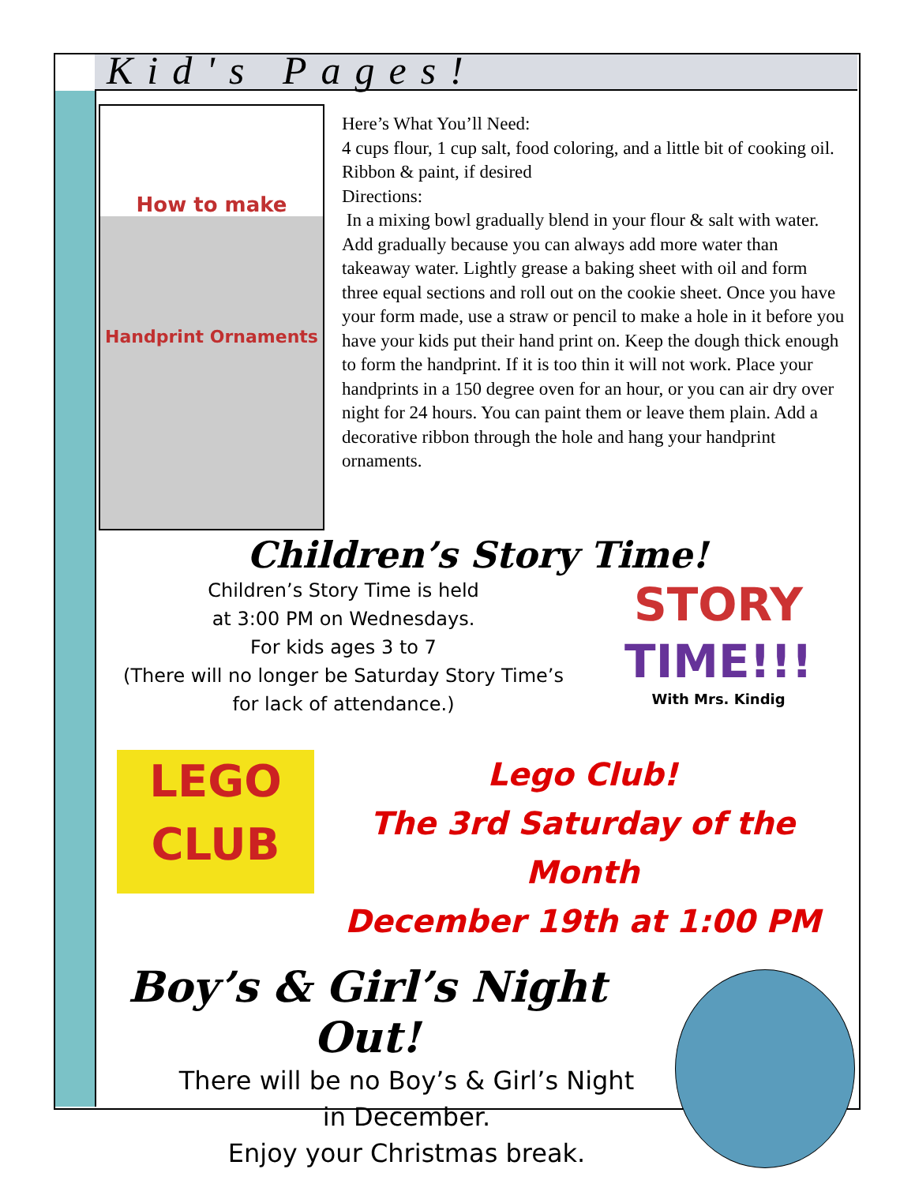Kid's Pages!
How to make
Handprint Ornaments
Here’s What You’ll Need:
4 cups flour, 1 cup salt, food coloring, and a little bit of cooking oil.
Ribbon & paint, if desired
Directions:
In a mixing bowl gradually blend in your flour & salt with water. Add gradually because you can always add more water than takeaway water. Lightly grease a baking sheet with oil and form three equal sections and roll out on the cookie sheet. Once you have your form made, use a straw or pencil to make a hole in it before you have your kids put their hand print on. Keep the dough thick enough to form the handprint. If it is too thin it will not work. Place your handprints in a 150 degree oven for an hour, or you can air dry over night for 24 hours. You can paint them or leave them plain. Add a decorative ribbon through the hole and hang your handprint ornaments.
Children’s Story Time!
Children’s Story Time is held
at 3:00 PM on Wednesdays.
For kids ages 3 to 7
(There will no longer be Saturday Story Time’s
for lack of attendance.)
STORY
TIME!!!
With Mrs. Kindig
LEGO
CLUB
Lego Club!
The 3rd Saturday of the Month
December 19th at 1:00 PM
Boy’s & Girl’s Night Out!
There will be no Boy’s & Girl’s Night
in December.
Enjoy your Christmas break.